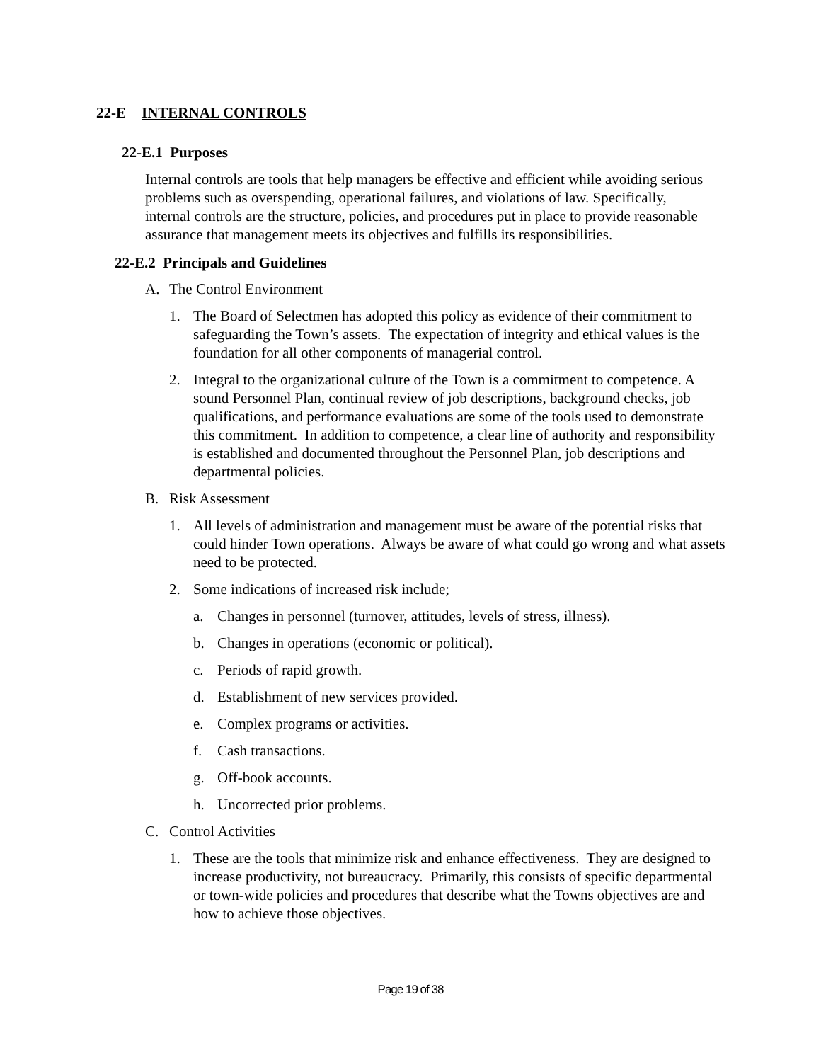22-E INTERNAL CONTROLS
22-E.1 Purposes
Internal controls are tools that help managers be effective and efficient while avoiding serious problems such as overspending, operational failures, and violations of law. Specifically, internal controls are the structure, policies, and procedures put in place to provide reasonable assurance that management meets its objectives and fulfills its responsibilities.
22-E.2 Principals and Guidelines
A. The Control Environment
1. The Board of Selectmen has adopted this policy as evidence of their commitment to safeguarding the Town’s assets. The expectation of integrity and ethical values is the foundation for all other components of managerial control.
2. Integral to the organizational culture of the Town is a commitment to competence. A sound Personnel Plan, continual review of job descriptions, background checks, job qualifications, and performance evaluations are some of the tools used to demonstrate this commitment. In addition to competence, a clear line of authority and responsibility is established and documented throughout the Personnel Plan, job descriptions and departmental policies.
B. Risk Assessment
1. All levels of administration and management must be aware of the potential risks that could hinder Town operations. Always be aware of what could go wrong and what assets need to be protected.
2. Some indications of increased risk include;
a. Changes in personnel (turnover, attitudes, levels of stress, illness).
b. Changes in operations (economic or political).
c. Periods of rapid growth.
d. Establishment of new services provided.
e. Complex programs or activities.
f. Cash transactions.
g. Off-book accounts.
h. Uncorrected prior problems.
C. Control Activities
1. These are the tools that minimize risk and enhance effectiveness. They are designed to increase productivity, not bureaucracy. Primarily, this consists of specific departmental or town-wide policies and procedures that describe what the Towns objectives are and how to achieve those objectives.
Page 19 of 38